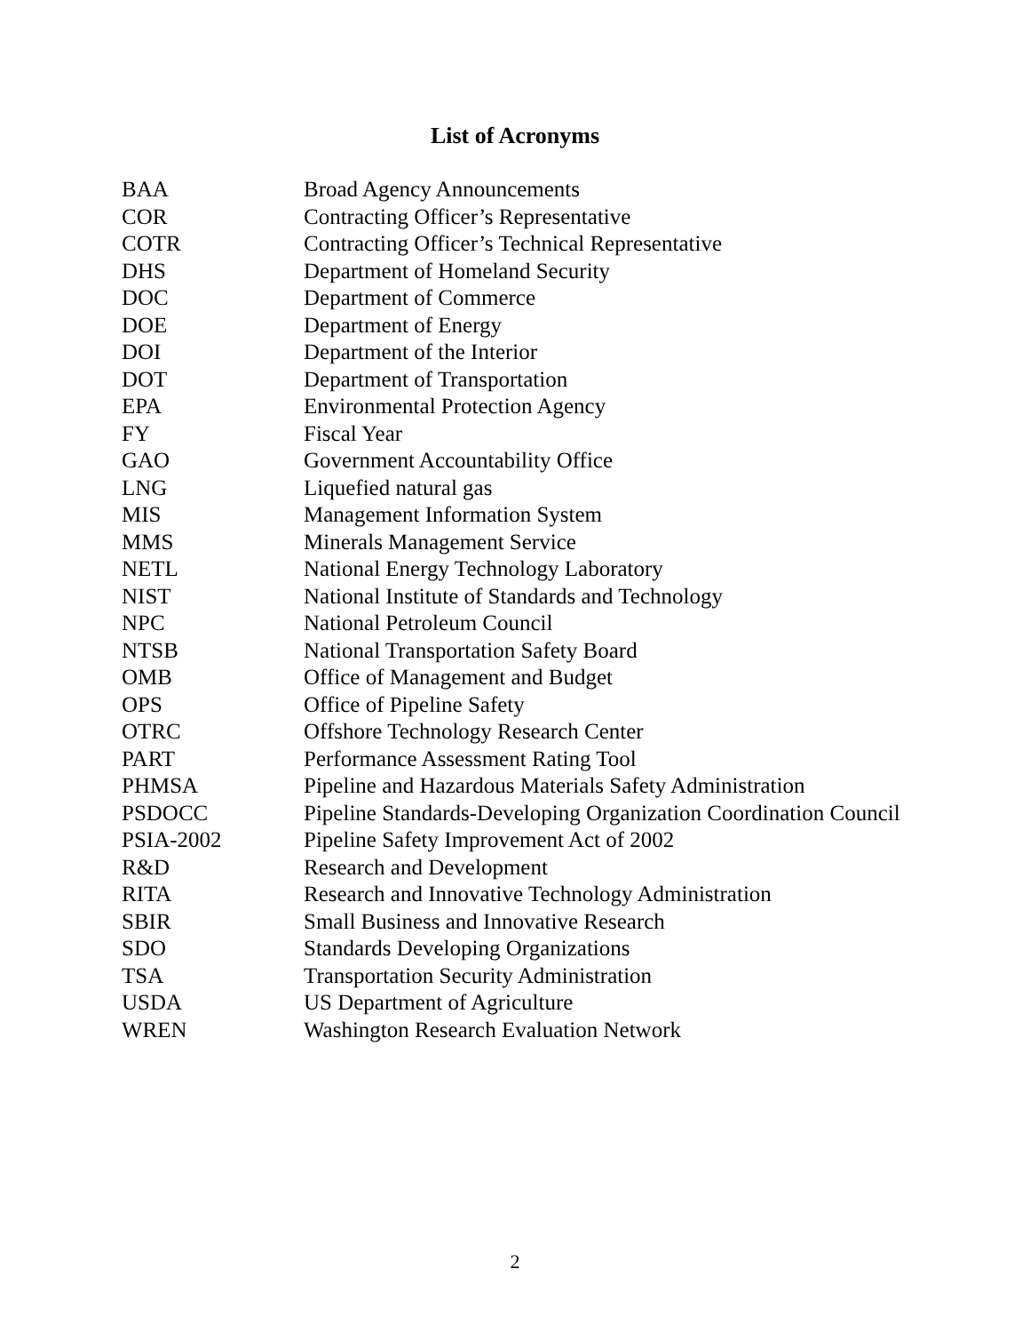List of Acronyms
| BAA | Broad Agency Announcements |
| COR | Contracting Officer’s Representative |
| COTR | Contracting Officer’s Technical Representative |
| DHS | Department of Homeland Security |
| DOC | Department of Commerce |
| DOE | Department of Energy |
| DOI | Department of the Interior |
| DOT | Department of Transportation |
| EPA | Environmental Protection Agency |
| FY | Fiscal Year |
| GAO | Government Accountability Office |
| LNG | Liquefied natural gas |
| MIS | Management Information System |
| MMS | Minerals Management Service |
| NETL | National Energy Technology Laboratory |
| NIST | National Institute of Standards and Technology |
| NPC | National Petroleum Council |
| NTSB | National Transportation Safety Board |
| OMB | Office of Management and Budget |
| OPS | Office of Pipeline Safety |
| OTRC | Offshore Technology Research Center |
| PART | Performance Assessment Rating Tool |
| PHMSA | Pipeline and Hazardous Materials Safety Administration |
| PSDOCC | Pipeline Standards-Developing Organization Coordination Council |
| PSIA-2002 | Pipeline Safety Improvement Act of 2002 |
| R&D | Research and Development |
| RITA | Research and Innovative Technology Administration |
| SBIR | Small Business and Innovative Research |
| SDO | Standards Developing Organizations |
| TSA | Transportation Security Administration |
| USDA | US Department of Agriculture |
| WREN | Washington Research Evaluation Network |
2